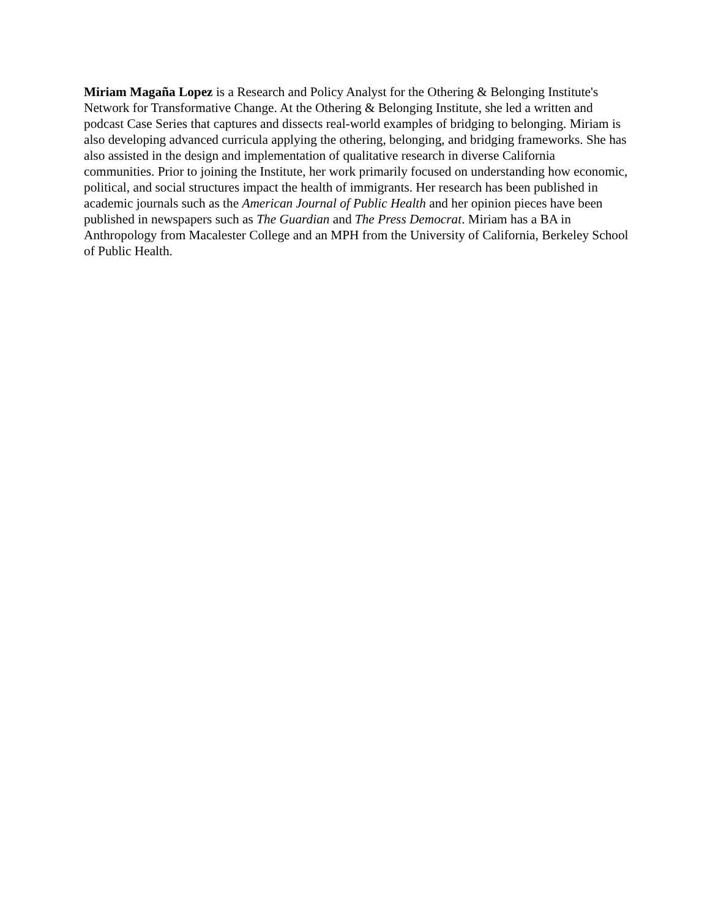Miriam Magaña Lopez is a Research and Policy Analyst for the Othering & Belonging Institute's Network for Transformative Change. At the Othering & Belonging Institute, she led a written and podcast Case Series that captures and dissects real-world examples of bridging to belonging. Miriam is also developing advanced curricula applying the othering, belonging, and bridging frameworks. She has also assisted in the design and implementation of qualitative research in diverse California communities. Prior to joining the Institute, her work primarily focused on understanding how economic, political, and social structures impact the health of immigrants. Her research has been published in academic journals such as the American Journal of Public Health and her opinion pieces have been published in newspapers such as The Guardian and The Press Democrat. Miriam has a BA in Anthropology from Macalester College and an MPH from the University of California, Berkeley School of Public Health.